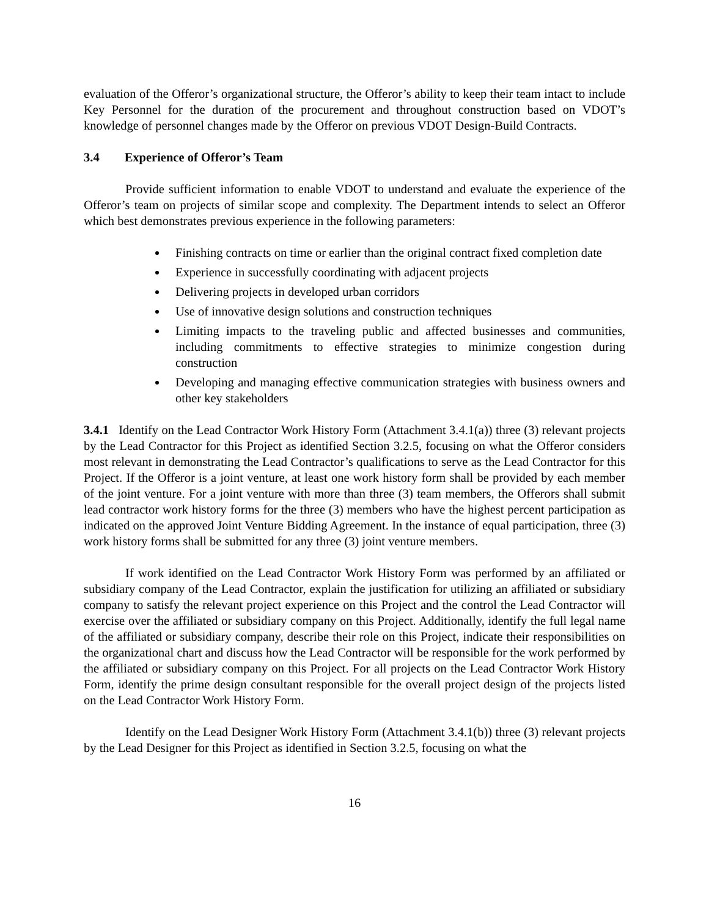evaluation of the Offeror’s organizational structure, the Offeror’s ability to keep their team intact to include Key Personnel for the duration of the procurement and throughout construction based on VDOT’s knowledge of personnel changes made by the Offeror on previous VDOT Design-Build Contracts.
3.4 Experience of Offeror’s Team
Provide sufficient information to enable VDOT to understand and evaluate the experience of the Offeror’s team on projects of similar scope and complexity. The Department intends to select an Offeror which best demonstrates previous experience in the following parameters:
Finishing contracts on time or earlier than the original contract fixed completion date
Experience in successfully coordinating with adjacent projects
Delivering projects in developed urban corridors
Use of innovative design solutions and construction techniques
Limiting impacts to the traveling public and affected businesses and communities, including commitments to effective strategies to minimize congestion during construction
Developing and managing effective communication strategies with business owners and other key stakeholders
3.4.1 Identify on the Lead Contractor Work History Form (Attachment 3.4.1(a)) three (3) relevant projects by the Lead Contractor for this Project as identified Section 3.2.5, focusing on what the Offeror considers most relevant in demonstrating the Lead Contractor’s qualifications to serve as the Lead Contractor for this Project. If the Offeror is a joint venture, at least one work history form shall be provided by each member of the joint venture. For a joint venture with more than three (3) team members, the Offerors shall submit lead contractor work history forms for the three (3) members who have the highest percent participation as indicated on the approved Joint Venture Bidding Agreement. In the instance of equal participation, three (3) work history forms shall be submitted for any three (3) joint venture members.
If work identified on the Lead Contractor Work History Form was performed by an affiliated or subsidiary company of the Lead Contractor, explain the justification for utilizing an affiliated or subsidiary company to satisfy the relevant project experience on this Project and the control the Lead Contractor will exercise over the affiliated or subsidiary company on this Project. Additionally, identify the full legal name of the affiliated or subsidiary company, describe their role on this Project, indicate their responsibilities on the organizational chart and discuss how the Lead Contractor will be responsible for the work performed by the affiliated or subsidiary company on this Project. For all projects on the Lead Contractor Work History Form, identify the prime design consultant responsible for the overall project design of the projects listed on the Lead Contractor Work History Form.
Identify on the Lead Designer Work History Form (Attachment 3.4.1(b)) three (3) relevant projects by the Lead Designer for this Project as identified in Section 3.2.5, focusing on what the
16